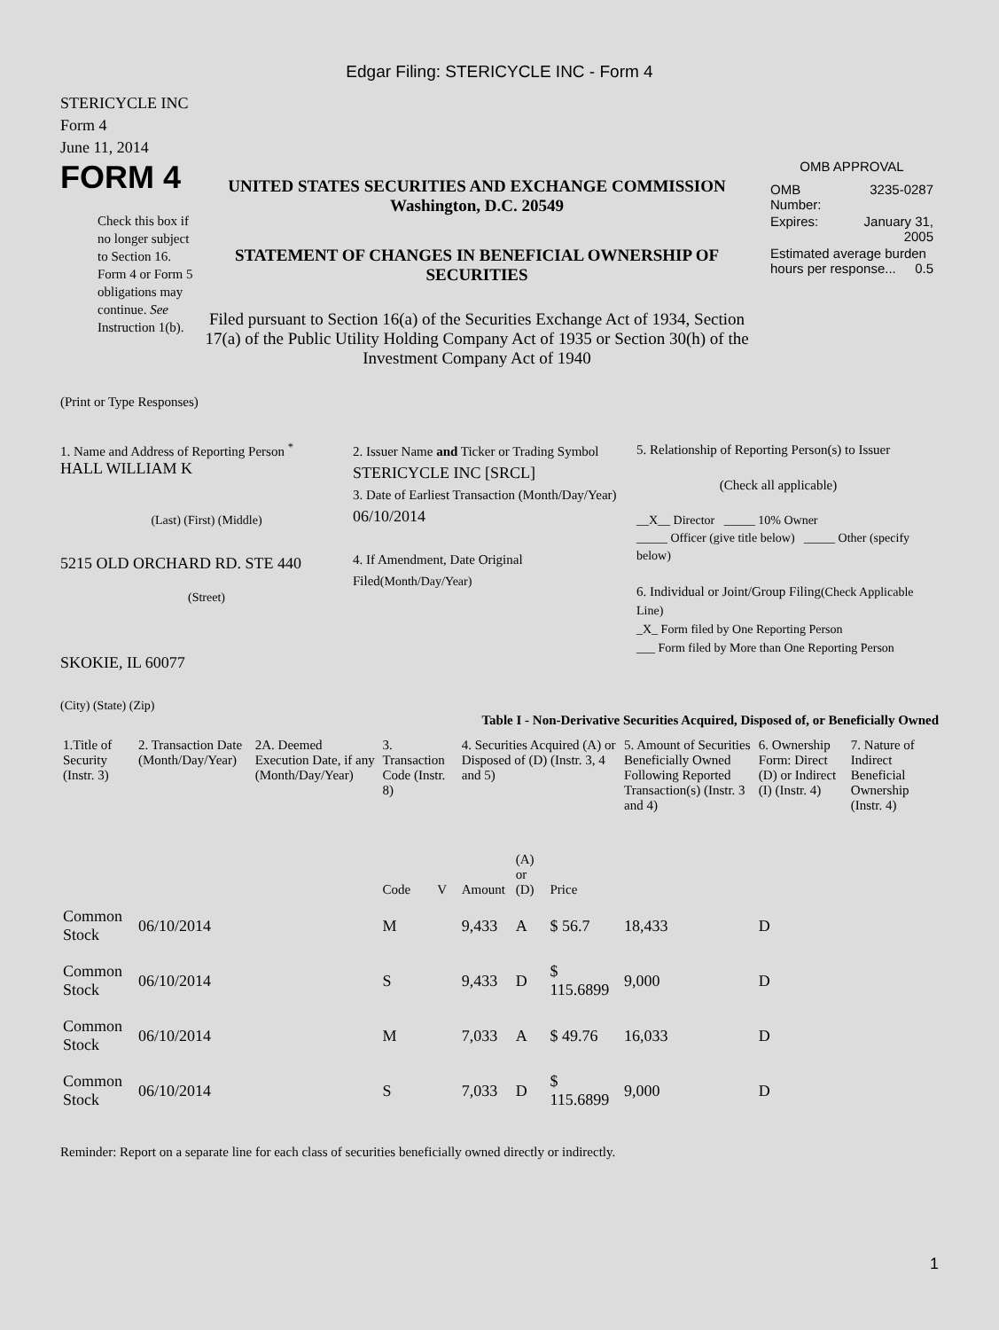Edgar Filing: STERICYCLE INC - Form 4
STERICYCLE INC
Form 4
June 11, 2014
FORM 4
Check this box if no longer subject to Section 16. Form 4 or Form 5 obligations may continue. See Instruction 1(b).
UNITED STATES SECURITIES AND EXCHANGE COMMISSION
Washington, D.C. 20549
STATEMENT OF CHANGES IN BENEFICIAL OWNERSHIP OF SECURITIES
Filed pursuant to Section 16(a) of the Securities Exchange Act of 1934, Section 17(a) of the Public Utility Holding Company Act of 1935 or Section 30(h) of the Investment Company Act of 1940
OMB APPROVAL
| OMB Number: | 3235-0287 |
| Expires: | January 31, 2005 |
| Estimated average burden hours per response... 0.5 | |
(Print or Type Responses)
1. Name and Address of Reporting Person <sup>*</sup>
HALL WILLIAM K
(Last) (First) (Middle)
5215 OLD ORCHARD RD. STE 440
(Street)
SKOKIE, IL 60077
(City) (State) (Zip)
2. Issuer Name and Ticker or Trading Symbol
STERICYCLE INC [SRCL]
3. Date of Earliest Transaction (Month/Day/Year)
06/10/2014
4. If Amendment, Date Original Filed(Month/Day/Year)
5. Relationship of Reporting Person(s) to Issuer
(Check all applicable)
__X__ Director _____ 10% Owner
_____ Officer (give title below) _____ Other (specify below)
6. Individual or Joint/Group Filing(Check Applicable Line)
_X_ Form filed by One Reporting Person
___ Form filed by More than One Reporting Person
Table I - Non-Derivative Securities Acquired, Disposed of, or Beneficially Owned
| 1.Title of Security (Instr. 3) | 2. Transaction Date (Month/Day/Year) | 2A. Deemed Execution Date, if any (Month/Day/Year) | 3. Transaction Code (Instr. 8) | | 4. Securities Acquired (A) or Disposed of (D) (Instr. 3, 4 and 5) | | | 5. Amount of Securities Beneficially Owned Following Reported Transaction(s) (Instr. 3 and 4) | 6. Ownership Form: Direct (D) or Indirect (I) (Instr. 4) | 7. Nature of Indirect Beneficial Ownership (Instr. 4) |
| --- | --- | --- | --- | --- | --- | --- | --- | --- | --- | --- |
| | | | Code | V | Amount | (A) or (D) | Price | | | |
| Common Stock | 06/10/2014 | | M | | 9,433 | A | $ 56.7 | 18,433 | D | |
| Common Stock | 06/10/2014 | | S | | 9,433 | D | $ 115.6899 | 9,000 | D | |
| Common Stock | 06/10/2014 | | M | | 7,033 | A | $ 49.76 | 16,033 | D | |
| Common Stock | 06/10/2014 | | S | | 7,033 | D | $ 115.6899 | 9,000 | D | |
Reminder: Report on a separate line for each class of securities beneficially owned directly or indirectly.
1